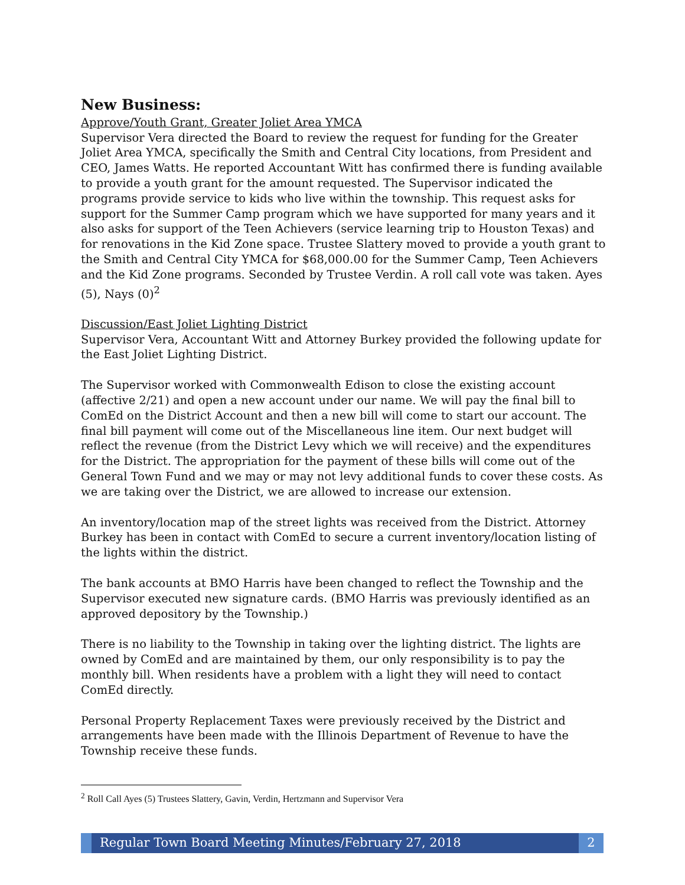New Business:
Approve/Youth Grant, Greater Joliet Area YMCA
Supervisor Vera directed the Board to review the request for funding for the Greater Joliet Area YMCA, specifically the Smith and Central City locations, from President and CEO, James Watts. He reported Accountant Witt has confirmed there is funding available to provide a youth grant for the amount requested. The Supervisor indicated the programs provide service to kids who live within the township. This request asks for support for the Summer Camp program which we have supported for many years and it also asks for support of the Teen Achievers (service learning trip to Houston Texas) and for renovations in the Kid Zone space. Trustee Slattery moved to provide a youth grant to the Smith and Central City YMCA for $68,000.00 for the Summer Camp, Teen Achievers and the Kid Zone programs. Seconded by Trustee Verdin. A roll call vote was taken. Ayes (5), Nays (0)<sup>2</sup>
Discussion/East Joliet Lighting District
Supervisor Vera, Accountant Witt and Attorney Burkey provided the following update for the East Joliet Lighting District.
The Supervisor worked with Commonwealth Edison to close the existing account (affective 2/21) and open a new account under our name. We will pay the final bill to ComEd on the District Account and then a new bill will come to start our account. The final bill payment will come out of the Miscellaneous line item. Our next budget will reflect the revenue (from the District Levy which we will receive) and the expenditures for the District. The appropriation for the payment of these bills will come out of the General Town Fund and we may or may not levy additional funds to cover these costs. As we are taking over the District, we are allowed to increase our extension.
An inventory/location map of the street lights was received from the District. Attorney Burkey has been in contact with ComEd to secure a current inventory/location listing of the lights within the district.
The bank accounts at BMO Harris have been changed to reflect the Township and the Supervisor executed new signature cards. (BMO Harris was previously identified as an approved depository by the Township.)
There is no liability to the Township in taking over the lighting district. The lights are owned by ComEd and are maintained by them, our only responsibility is to pay the monthly bill. When residents have a problem with a light they will need to contact ComEd directly.
Personal Property Replacement Taxes were previously received by the District and arrangements have been made with the Illinois Department of Revenue to have the Township receive these funds.
<sup>2</sup> Roll Call Ayes (5) Trustees Slattery, Gavin, Verdin, Hertzmann and Supervisor Vera
Regular Town Board Meeting Minutes/February 27, 2018
2